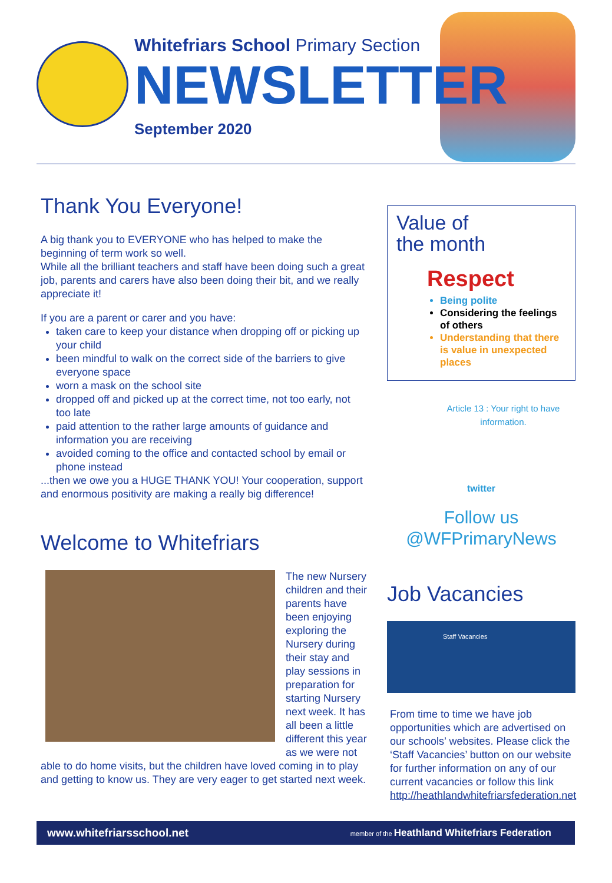Whitefriars School Primary Section
NEWSLETTER
September 2020
Thank You Everyone!
A big thank you to EVERYONE who has helped to make the beginning of term work so well.
While all the brilliant teachers and staff have been doing such a great job, parents and carers have also been doing their bit, and we really appreciate it!
If you are a parent or carer and you have:
taken care to keep your distance when dropping off or picking up your child
been mindful to walk on the correct side of the barriers to give everyone space
worn a mask on the school site
dropped off and picked up at the correct time, not too early, not too late
paid attention to the rather large amounts of guidance and information you are receiving
avoided coming to the office and contacted school by email or phone instead
...then we owe you a HUGE THANK YOU! Your cooperation, support and enormous positivity are making a really big difference!
Welcome to Whitefriars
The new Nursery children and their parents have been enjoying exploring the Nursery during their stay and play sessions in preparation for starting Nursery next week. It has all been a little different this year as we were not able to do home visits, but the children have loved coming in to play and getting to know us. They are very eager to get started next week.
Value of
the month
Respect
Being polite
Considering the feelings of others
Understanding that there is value in unexpected places
Article 13 : Your right to have information.
twitter
Follow us
@WFPrimaryNews
Job Vacancies
Staff Vacancies
From time to time we have job opportunities which are advertised on our schools’ websites. Please click the ‘Staff Vacancies’ button on our website for further information on any of our current vacancies or follow this link http://heathlandwhitefriarsfederation.net
www.whitefriarsschool.net member of the Heathland Whitefriars Federation